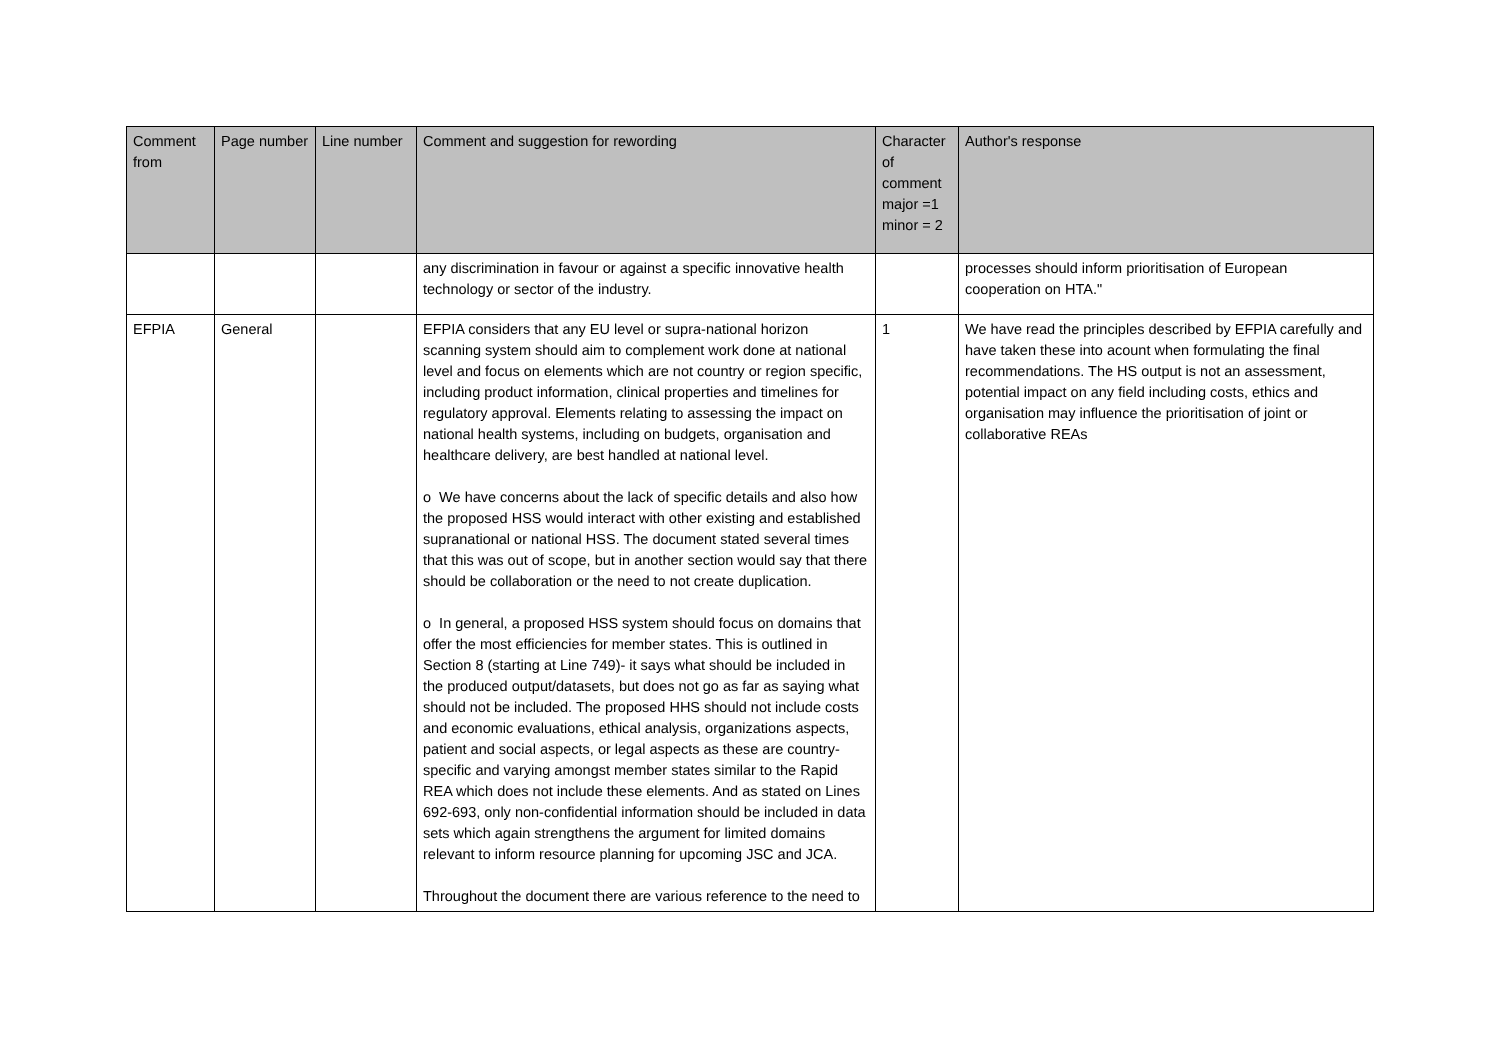| Comment from | Page number | Line number | Comment and suggestion for rewording | Character of comment major =1 minor = 2 | Author's response |
| --- | --- | --- | --- | --- | --- |
| | | | any discrimination in favour or against a specific innovative health technology or sector of the industry. | | processes should inform prioritisation of European cooperation on HTA." |
| EFPIA | General | | EFPIA considers that any EU level or supra-national horizon scanning system should aim to complement work done at national level and focus on elements which are not country or region specific, including product information, clinical properties and timelines for regulatory approval. Elements relating to assessing the impact on national health systems, including on budgets, organisation and healthcare delivery, are best handled at national level. o We have concerns about the lack of specific details and also how the proposed HSS would interact with other existing and established supranational or national HSS. The document stated several times that this was out of scope, but in another section would say that there should be collaboration or the need to not create duplication. o In general, a proposed HSS system should focus on domains that offer the most efficiencies for member states. This is outlined in Section 8 (starting at Line 749)- it says what should be included in the produced output/datasets, but does not go as far as saying what should not be included. The proposed HHS should not include costs and economic evaluations, ethical analysis, organizations aspects, patient and social aspects, or legal aspects as these are country-specific and varying amongst member states similar to the Rapid REA which does not include these elements. And as stated on Lines 692-693, only non-confidential information should be included in data sets which again strengthens the argument for limited domains relevant to inform resource planning for upcoming JSC and JCA. Throughout the document there are various reference to the need to | 1 | We have read the principles described by EFPIA carefully and have taken these into acount when formulating the final recommendations. The HS output is not an assessment, potential impact on any field including costs, ethics and organisation may influence the prioritisation of joint or collaborative REAs |